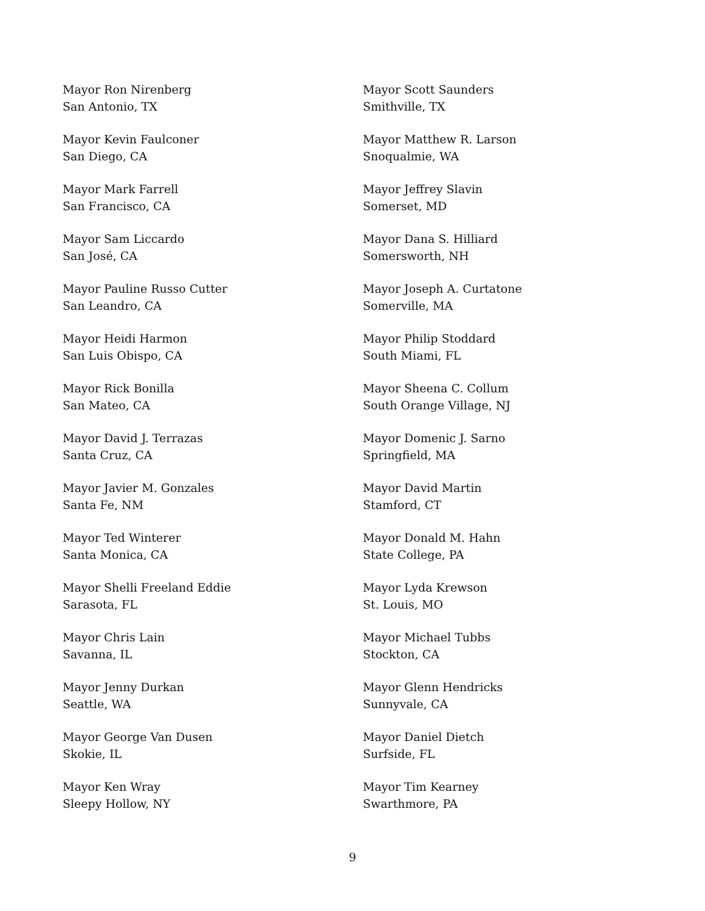Mayor Ron Nirenberg
San Antonio, TX
Mayor Kevin Faulconer
San Diego, CA
Mayor Mark Farrell
San Francisco, CA
Mayor Sam Liccardo
San José, CA
Mayor Pauline Russo Cutter
San Leandro, CA
Mayor Heidi Harmon
San Luis Obispo, CA
Mayor Rick Bonilla
San Mateo, CA
Mayor David J. Terrazas
Santa Cruz, CA
Mayor Javier M. Gonzales
Santa Fe, NM
Mayor Ted Winterer
Santa Monica, CA
Mayor Shelli Freeland Eddie
Sarasota, FL
Mayor Chris Lain
Savanna, IL
Mayor Jenny Durkan
Seattle, WA
Mayor George Van Dusen
Skokie, IL
Mayor Ken Wray
Sleepy Hollow, NY
Mayor Scott Saunders
Smithville, TX
Mayor Matthew R. Larson
Snoqualmie, WA
Mayor Jeffrey Slavin
Somerset, MD
Mayor Dana S. Hilliard
Somersworth, NH
Mayor Joseph A. Curtatone
Somerville, MA
Mayor Philip Stoddard
South Miami, FL
Mayor Sheena C. Collum
South Orange Village, NJ
Mayor Domenic J. Sarno
Springfield, MA
Mayor David Martin
Stamford, CT
Mayor Donald M. Hahn
State College, PA
Mayor Lyda Krewson
St. Louis, MO
Mayor Michael Tubbs
Stockton, CA
Mayor Glenn Hendricks
Sunnyvale, CA
Mayor Daniel Dietch
Surfside, FL
Mayor Tim Kearney
Swarthmore, PA
9